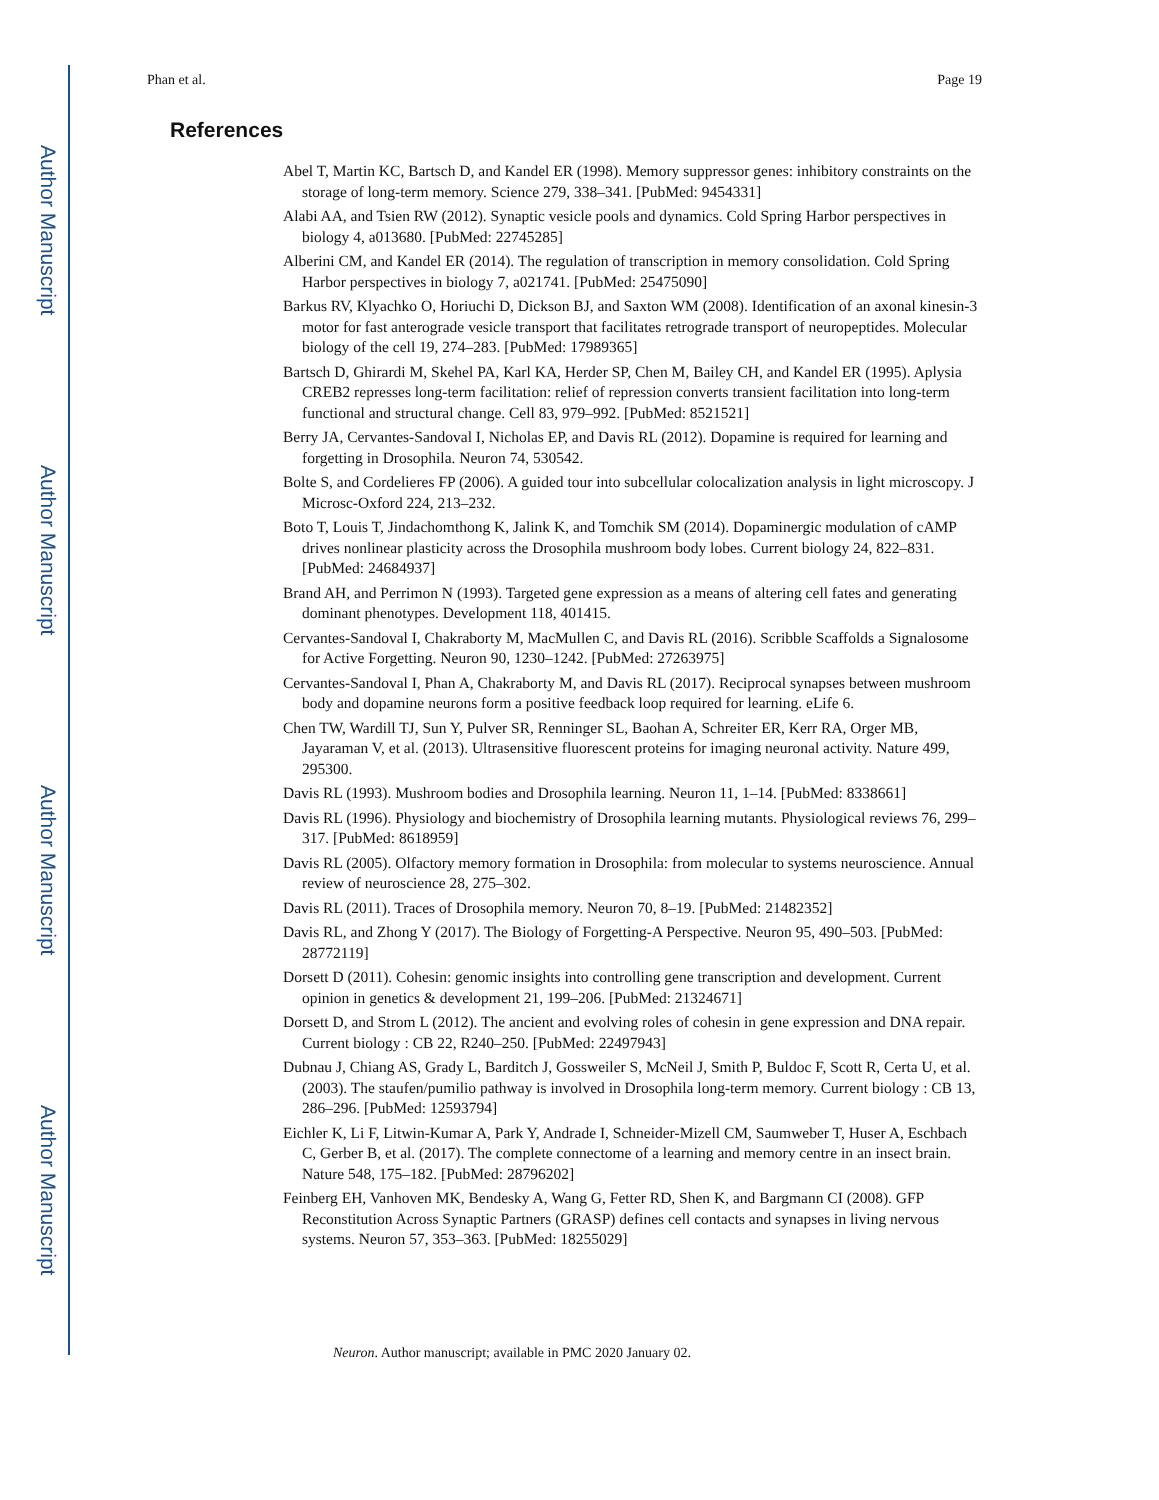Author Manuscript
Author Manuscript
Author Manuscript
Author Manuscript
Phan et al. Page 19
References
Abel T, Martin KC, Bartsch D, and Kandel ER (1998). Memory suppressor genes: inhibitory constraints on the storage of long-term memory. Science 279, 338–341. [PubMed: 9454331]
Alabi AA, and Tsien RW (2012). Synaptic vesicle pools and dynamics. Cold Spring Harbor perspectives in biology 4, a013680. [PubMed: 22745285]
Alberini CM, and Kandel ER (2014). The regulation of transcription in memory consolidation. Cold Spring Harbor perspectives in biology 7, a021741. [PubMed: 25475090]
Barkus RV, Klyachko O, Horiuchi D, Dickson BJ, and Saxton WM (2008). Identification of an axonal kinesin-3 motor for fast anterograde vesicle transport that facilitates retrograde transport of neuropeptides. Molecular biology of the cell 19, 274–283. [PubMed: 17989365]
Bartsch D, Ghirardi M, Skehel PA, Karl KA, Herder SP, Chen M, Bailey CH, and Kandel ER (1995). Aplysia CREB2 represses long-term facilitation: relief of repression converts transient facilitation into long-term functional and structural change. Cell 83, 979–992. [PubMed: 8521521]
Berry JA, Cervantes-Sandoval I, Nicholas EP, and Davis RL (2012). Dopamine is required for learning and forgetting in Drosophila. Neuron 74, 530542.
Bolte S, and Cordelieres FP (2006). A guided tour into subcellular colocalization analysis in light microscopy. J Microsc-Oxford 224, 213–232.
Boto T, Louis T, Jindachomthong K, Jalink K, and Tomchik SM (2014). Dopaminergic modulation of cAMP drives nonlinear plasticity across the Drosophila mushroom body lobes. Current biology 24, 822–831. [PubMed: 24684937]
Brand AH, and Perrimon N (1993). Targeted gene expression as a means of altering cell fates and generating dominant phenotypes. Development 118, 401415.
Cervantes-Sandoval I, Chakraborty M, MacMullen C, and Davis RL (2016). Scribble Scaffolds a Signalosome for Active Forgetting. Neuron 90, 1230–1242. [PubMed: 27263975]
Cervantes-Sandoval I, Phan A, Chakraborty M, and Davis RL (2017). Reciprocal synapses between mushroom body and dopamine neurons form a positive feedback loop required for learning. eLife 6.
Chen TW, Wardill TJ, Sun Y, Pulver SR, Renninger SL, Baohan A, Schreiter ER, Kerr RA, Orger MB, Jayaraman V, et al. (2013). Ultrasensitive fluorescent proteins for imaging neuronal activity. Nature 499, 295300.
Davis RL (1993). Mushroom bodies and Drosophila learning. Neuron 11, 1–14. [PubMed: 8338661]
Davis RL (1996). Physiology and biochemistry of Drosophila learning mutants. Physiological reviews 76, 299–317. [PubMed: 8618959]
Davis RL (2005). Olfactory memory formation in Drosophila: from molecular to systems neuroscience. Annual review of neuroscience 28, 275–302.
Davis RL (2011). Traces of Drosophila memory. Neuron 70, 8–19. [PubMed: 21482352]
Davis RL, and Zhong Y (2017). The Biology of Forgetting-A Perspective. Neuron 95, 490–503. [PubMed: 28772119]
Dorsett D (2011). Cohesin: genomic insights into controlling gene transcription and development. Current opinion in genetics & development 21, 199–206. [PubMed: 21324671]
Dorsett D, and Strom L (2012). The ancient and evolving roles of cohesin in gene expression and DNA repair. Current biology : CB 22, R240–250. [PubMed: 22497943]
Dubnau J, Chiang AS, Grady L, Barditch J, Gossweiler S, McNeil J, Smith P, Buldoc F, Scott R, Certa U, et al. (2003). The staufen/pumilio pathway is involved in Drosophila long-term memory. Current biology : CB 13, 286–296. [PubMed: 12593794]
Eichler K, Li F, Litwin-Kumar A, Park Y, Andrade I, Schneider-Mizell CM, Saumweber T, Huser A, Eschbach C, Gerber B, et al. (2017). The complete connectome of a learning and memory centre in an insect brain. Nature 548, 175–182. [PubMed: 28796202]
Feinberg EH, Vanhoven MK, Bendesky A, Wang G, Fetter RD, Shen K, and Bargmann CI (2008). GFP Reconstitution Across Synaptic Partners (GRASP) defines cell contacts and synapses in living nervous systems. Neuron 57, 353–363. [PubMed: 18255029]
Neuron. Author manuscript; available in PMC 2020 January 02.